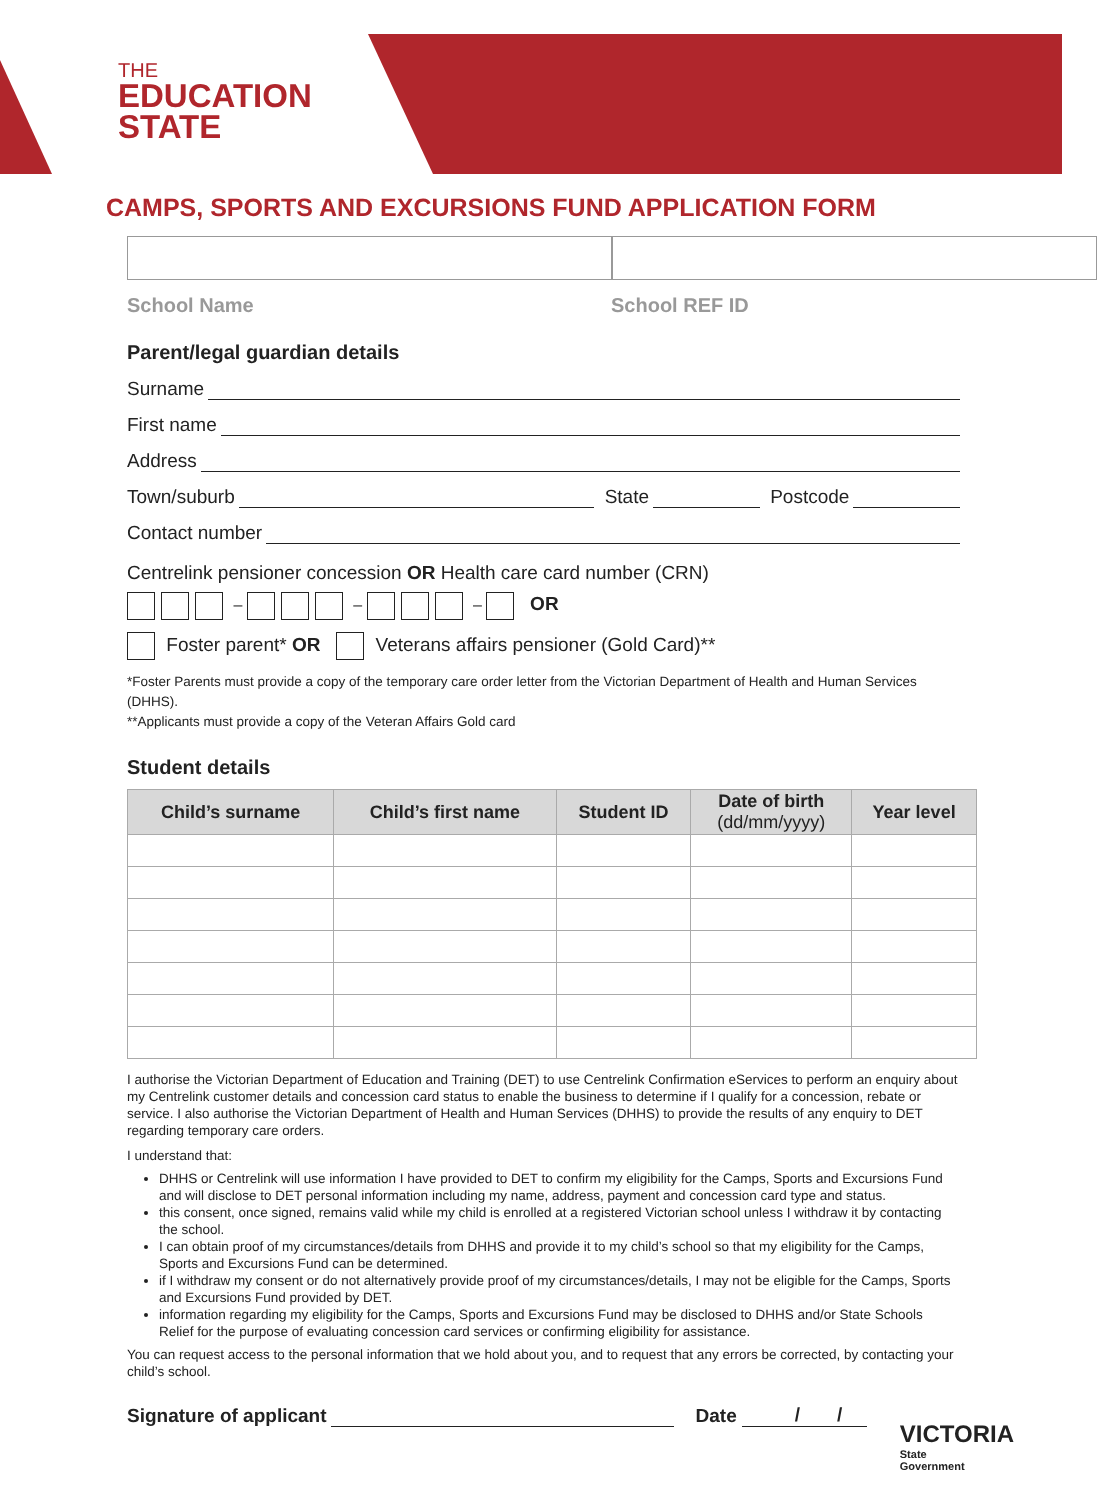THE
EDUCATION
STATE
CAMPS, SPORTS AND EXCURSIONS FUND APPLICATION FORM
School Name School REF ID
Parent/legal guardian details
Surname
First name
Address
Town/suburb State Postcode
Contact number
Centrelink pensioner concession OR Health care card number (CRN)
– – – OR
Foster parent* OR Veterans affairs pensioner (Gold Card)**
*Foster Parents must provide a copy of the temporary care order letter from the Victorian Department of Health and Human Services (DHHS).
**Applicants must provide a copy of the Veteran Affairs Gold card
Student details
| Child’s surname | Child’s first name | Student ID | Date of birth (dd/mm/yyyy) | Year level |
| --- | --- | --- | --- | --- |
I authorise the Victorian Department of Education and Training (DET) to use Centrelink Confirmation eServices to perform an enquiry about my Centrelink customer details and concession card status to enable the business to determine if I qualify for a concession, rebate or service. I also authorise the Victorian Department of Health and Human Services (DHHS) to provide the results of any enquiry to DET regarding temporary care orders.
I understand that:
DHHS or Centrelink will use information I have provided to DET to confirm my eligibility for the Camps, Sports and Excursions Fund and will disclose to DET personal information including my name, address, payment and concession card type and status.
this consent, once signed, remains valid while my child is enrolled at a registered Victorian school unless I withdraw it by contacting the school.
I can obtain proof of my circumstances/details from DHHS and provide it to my child’s school so that my eligibility for the Camps, Sports and Excursions Fund can be determined.
if I withdraw my consent or do not alternatively provide proof of my circumstances/details, I may not be eligible for the Camps, Sports and Excursions Fund provided by DET.
information regarding my eligibility for the Camps, Sports and Excursions Fund may be disclosed to DHHS and/or State Schools Relief for the purpose of evaluating concession card services or confirming eligibility for assistance.
You can request access to the personal information that we hold about you, and to request that any errors be corrected, by contacting your child’s school.
Signature of applicant Date / /
VICTORIA
State
Government